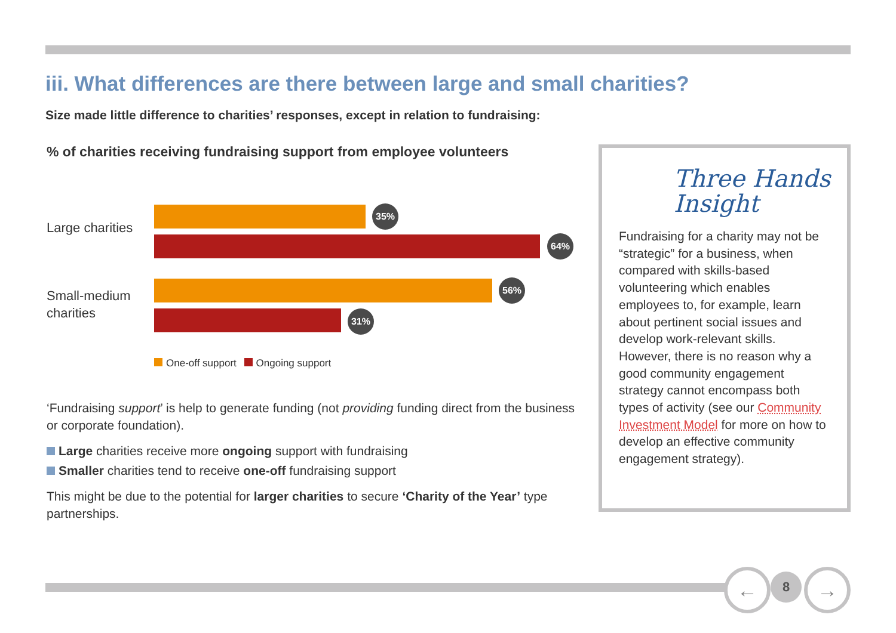iii. What differences are there between large and small charities?
Size made little difference to charities’ responses, except in relation to fundraising:
% of charities receiving fundraising support from employee volunteers
Large charities
Small-medium
charities
35%
64%
56%
31%
One-off support Ongoing support
‘Fundraising support’ is help to generate funding (not providing funding direct from the business or corporate foundation).
Large charities receive more ongoing support with fundraising
Smaller charities tend to receive one-off fundraising support
This might be due to the potential for larger charities to secure ‘Charity of the Year’ type partnerships.
Three Hands
Insight
Fundraising for a charity may not be “strategic” for a business, when compared with skills-based volunteering which enables employees to, for example, learn about pertinent social issues and develop work-relevant skills. However, there is no reason why a good community engagement strategy cannot encompass both types of activity (see our Community Investment Model for more on how to develop an effective community engagement strategy).
← 8 →